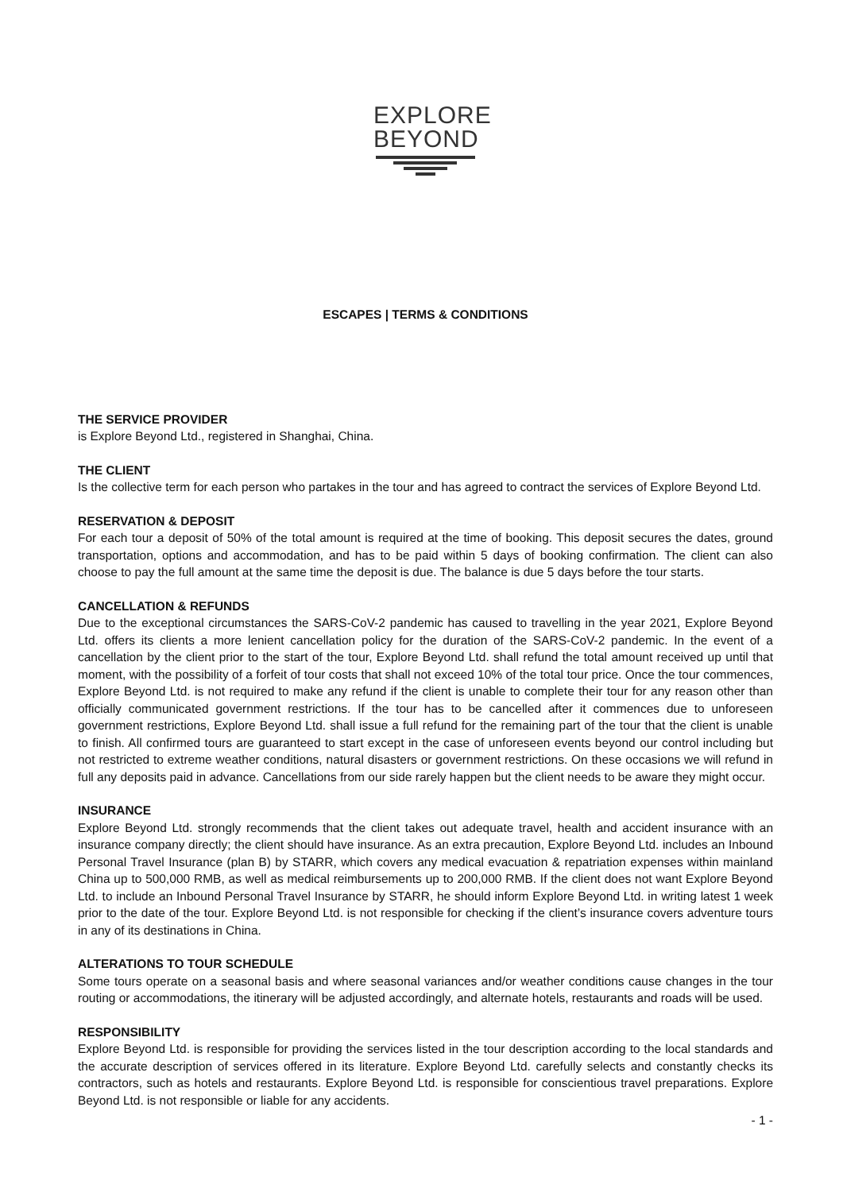EXPLORE
BEYOND
ESCAPES | TERMS & CONDITIONS
THE SERVICE PROVIDER
is Explore Beyond Ltd., registered in Shanghai, China.
THE CLIENT
Is the collective term for each person who partakes in the tour and has agreed to contract the services of Explore Beyond Ltd.
RESERVATION & DEPOSIT
For each tour a deposit of 50% of the total amount is required at the time of booking. This deposit secures the dates, ground transportation, options and accommodation, and has to be paid within 5 days of booking confirmation. The client can also choose to pay the full amount at the same time the deposit is due. The balance is due 5 days before the tour starts.
CANCELLATION & REFUNDS
Due to the exceptional circumstances the SARS-CoV-2 pandemic has caused to travelling in the year 2021, Explore Beyond Ltd. offers its clients a more lenient cancellation policy for the duration of the SARS-CoV-2 pandemic. In the event of a cancellation by the client prior to the start of the tour, Explore Beyond Ltd. shall refund the total amount received up until that moment, with the possibility of a forfeit of tour costs that shall not exceed 10% of the total tour price. Once the tour commences, Explore Beyond Ltd. is not required to make any refund if the client is unable to complete their tour for any reason other than officially communicated government restrictions. If the tour has to be cancelled after it commences due to unforeseen government restrictions, Explore Beyond Ltd. shall issue a full refund for the remaining part of the tour that the client is unable to finish. All confirmed tours are guaranteed to start except in the case of unforeseen events beyond our control including but not restricted to extreme weather conditions, natural disasters or government restrictions. On these occasions we will refund in full any deposits paid in advance. Cancellations from our side rarely happen but the client needs to be aware they might occur.
INSURANCE
Explore Beyond Ltd. strongly recommends that the client takes out adequate travel, health and accident insurance with an insurance company directly; the client should have insurance. As an extra precaution, Explore Beyond Ltd. includes an Inbound Personal Travel Insurance (plan B) by STARR, which covers any medical evacuation & repatriation expenses within mainland China up to 500,000 RMB, as well as medical reimbursements up to 200,000 RMB. If the client does not want Explore Beyond Ltd. to include an Inbound Personal Travel Insurance by STARR, he should inform Explore Beyond Ltd. in writing latest 1 week prior to the date of the tour. Explore Beyond Ltd. is not responsible for checking if the client’s insurance covers adventure tours in any of its destinations in China.
ALTERATIONS TO TOUR SCHEDULE
Some tours operate on a seasonal basis and where seasonal variances and/or weather conditions cause changes in the tour routing or accommodations, the itinerary will be adjusted accordingly, and alternate hotels, restaurants and roads will be used.
RESPONSIBILITY
Explore Beyond Ltd. is responsible for providing the services listed in the tour description according to the local standards and the accurate description of services offered in its literature. Explore Beyond Ltd. carefully selects and constantly checks its contractors, such as hotels and restaurants. Explore Beyond Ltd. is responsible for conscientious travel preparations. Explore Beyond Ltd. is not responsible or liable for any accidents.
- 1 -